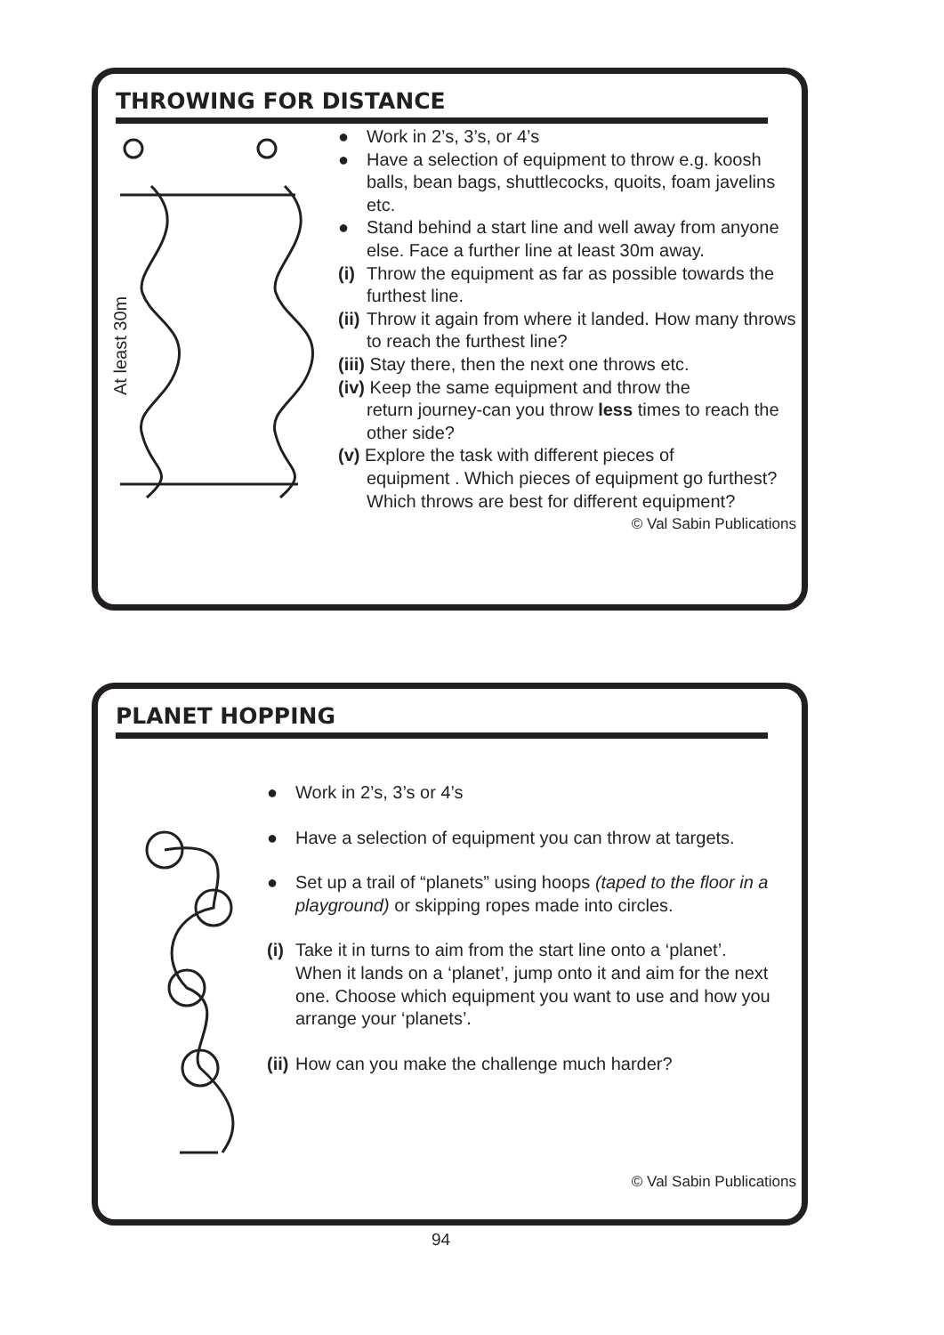THROWING FOR DISTANCE
At least 30m
● Work in 2’s, 3’s, or 4’s
● Have a selection of equipment to throw e.g. koosh balls, bean bags, shuttlecocks, quoits, foam javelins etc.
● Stand behind a start line and well away from anyone else. Face a further line at least 30m away.
(i) Throw the equipment as far as possible towards the furthest line.
(ii) Throw it again from where it landed. How many throws to reach the furthest line?
(iii) Stay there, then the next one throws etc.
(iv) Keep the same equipment and throw the
return journey-can you throw less times to reach the other side?
(v) Explore the task with different pieces of
equipment . Which pieces of equipment go furthest? Which throws are best for different equipment?
© Val Sabin Publications
PLANET HOPPING
● Work in 2’s, 3’s or 4’s
● Have a selection of equipment you can throw at targets.
● Set up a trail of “planets” using hoops (taped to the floor in a playground) or skipping ropes made into circles.
(i) Take it in turns to aim from the start line onto a ‘planet’. When it lands on a ‘planet’, jump onto it and aim for the next one. Choose which equipment you want to use and how you arrange your ‘planets’.
(ii) How can you make the challenge much harder?
© Val Sabin Publications
94